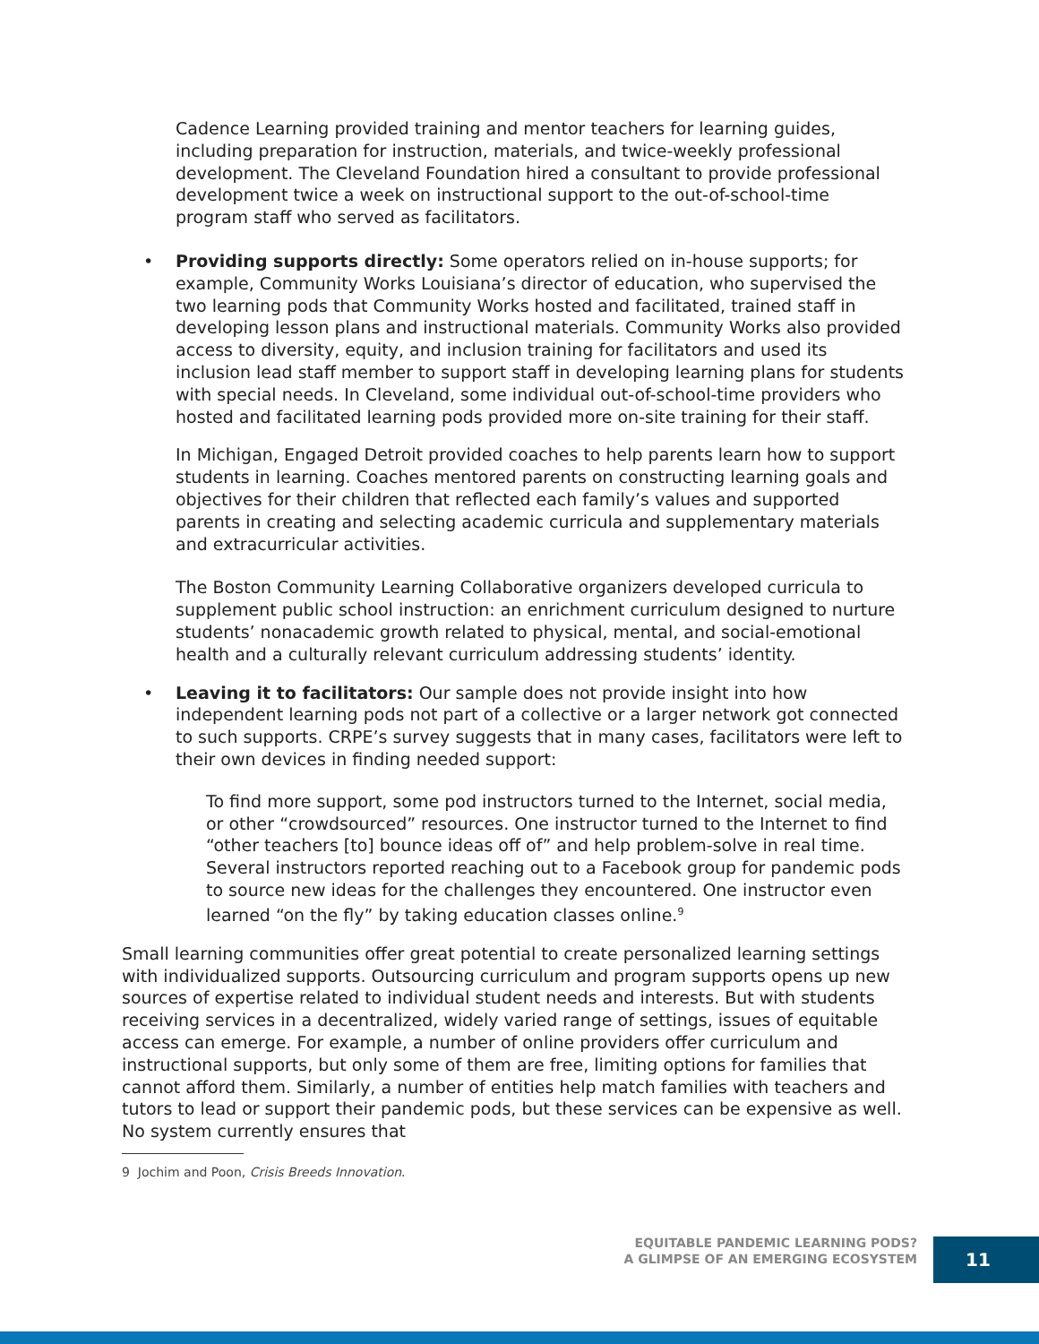Cadence Learning provided training and mentor teachers for learning guides, including preparation for instruction, materials, and twice-weekly professional development. The Cleveland Foundation hired a consultant to provide professional development twice a week on instructional support to the out-of-school-time program staff who served as facilitators.
• Providing supports directly: Some operators relied on in-house supports; for example, Community Works Louisiana’s director of education, who supervised the two learning pods that Community Works hosted and facilitated, trained staff in developing lesson plans and instructional materials. Community Works also provided access to diversity, equity, and inclusion training for facilitators and used its inclusion lead staff member to support staff in developing learning plans for students with special needs. In Cleveland, some individual out-of-school-time providers who hosted and facilitated learning pods provided more on-site training for their staff.
In Michigan, Engaged Detroit provided coaches to help parents learn how to support students in learning. Coaches mentored parents on constructing learning goals and objectives for their children that reflected each family’s values and supported parents in creating and selecting academic curricula and supplementary materials and extracurricular activities.
The Boston Community Learning Collaborative organizers developed curricula to supplement public school instruction: an enrichment curriculum designed to nurture students’ nonacademic growth related to physical, mental, and social-emotional health and a culturally relevant curriculum addressing students’ identity.
• Leaving it to facilitators: Our sample does not provide insight into how independent learning pods not part of a collective or a larger network got connected to such supports. CRPE’s survey suggests that in many cases, facilitators were left to their own devices in finding needed support:
To find more support, some pod instructors turned to the Internet, social media, or other “crowdsourced” resources. One instructor turned to the Internet to find “other teachers [to] bounce ideas off of” and help problem-solve in real time. Several instructors reported reaching out to a Facebook group for pandemic pods to source new ideas for the challenges they encountered. One instructor even learned “on the fly” by taking education classes online.<sup>9</sup>
Small learning communities offer great potential to create personalized learning settings with individualized supports. Outsourcing curriculum and program supports opens up new sources of expertise related to individual student needs and interests. But with students receiving services in a decentralized, widely varied range of settings, issues of equitable access can emerge. For example, a number of online providers offer curriculum and instructional supports, but only some of them are free, limiting options for families that cannot afford them. Similarly, a number of entities help match families with teachers and tutors to lead or support their pandemic pods, but these services can be expensive as well. No system currently ensures that
9 Jochim and Poon, Crisis Breeds Innovation.
EQUITABLE PANDEMIC LEARNING PODS?
A GLIMPSE OF AN EMERGING ECOSYSTEM
11